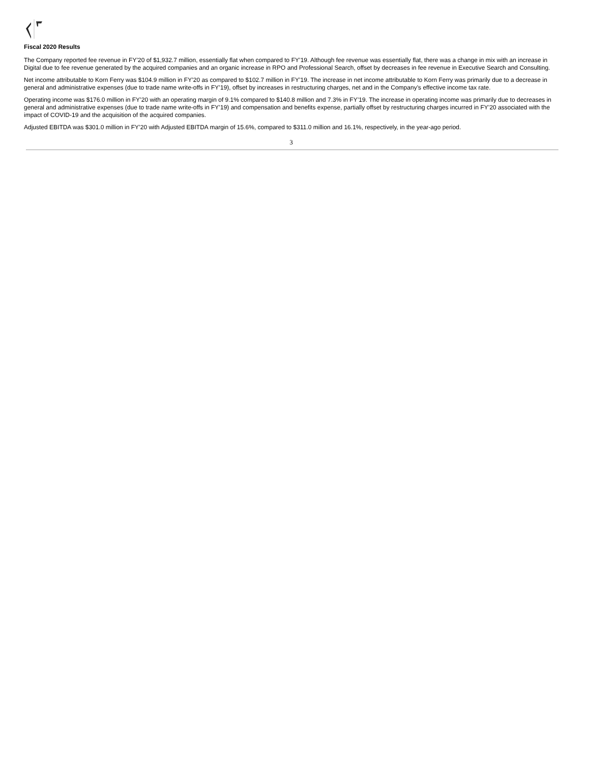Fiscal 2020 Results
The Company reported fee revenue in FY’20 of $1,932.7 million, essentially flat when compared to FY’19. Although fee revenue was essentially flat, there was a change in mix with an increase in Digital due to fee revenue generated by the acquired companies and an organic increase in RPO and Professional Search, offset by decreases in fee revenue in Executive Search and Consulting.
Net income attributable to Korn Ferry was $104.9 million in FY’20 as compared to $102.7 million in FY’19. The increase in net income attributable to Korn Ferry was primarily due to a decrease in general and administrative expenses (due to trade name write-offs in FY’19), offset by increases in restructuring charges, net and in the Company’s effective income tax rate.
Operating income was $176.0 million in FY’20 with an operating margin of 9.1% compared to $140.8 million and 7.3% in FY’19. The increase in operating income was primarily due to decreases in general and administrative expenses (due to trade name write-offs in FY’19) and compensation and benefits expense, partially offset by restructuring charges incurred in FY’20 associated with the impact of COVID-19 and the acquisition of the acquired companies.
Adjusted EBITDA was $301.0 million in FY’20 with Adjusted EBITDA margin of 15.6%, compared to $311.0 million and 16.1%, respectively, in the year-ago period.
3